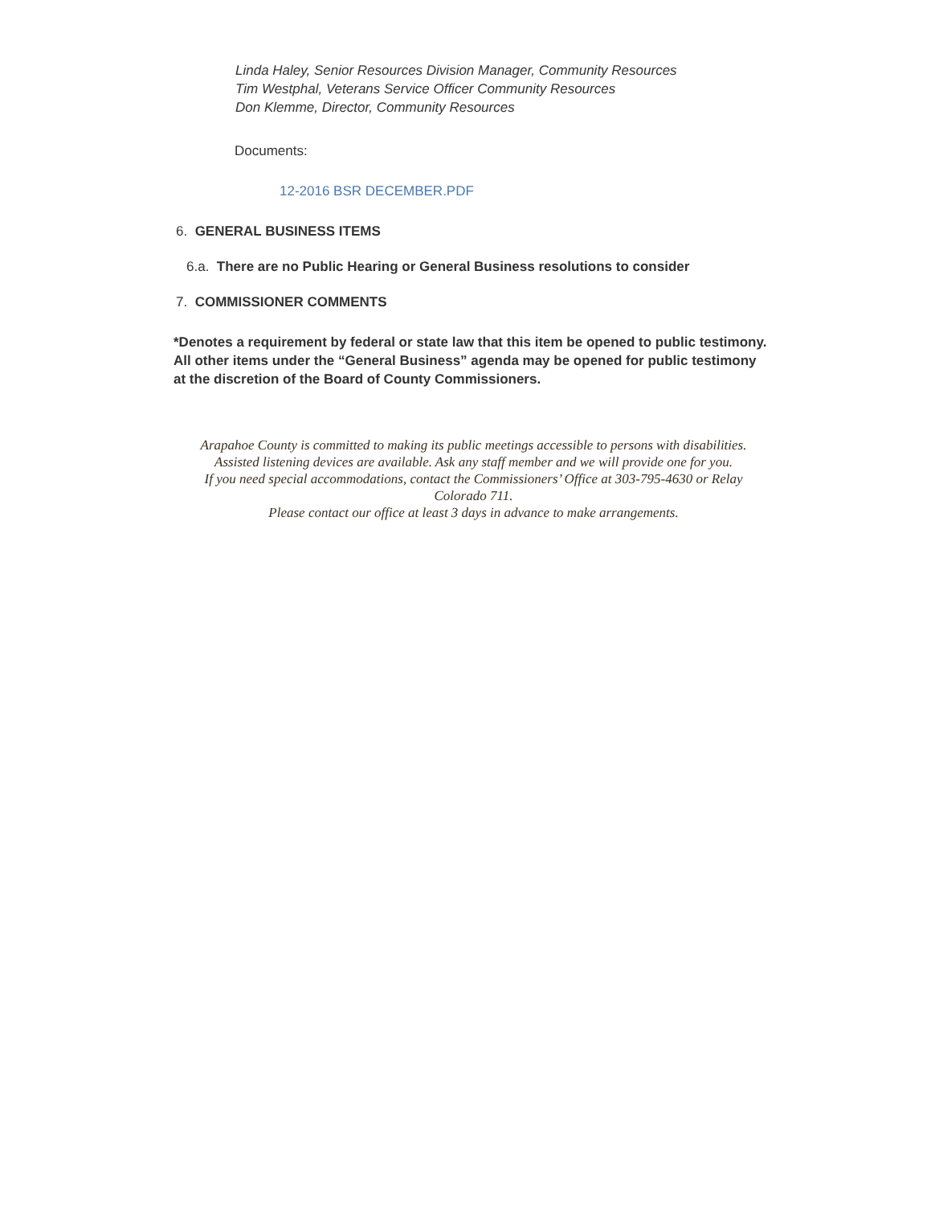Linda Haley, Senior Resources Division Manager, Community Resources
Tim Westphal, Veterans Service Officer Community Resources
Don Klemme, Director, Community Resources
Documents:
12-2016 BSR DECEMBER.PDF
6. GENERAL BUSINESS ITEMS
6.a. There are no Public Hearing or General Business resolutions to consider
7. COMMISSIONER COMMENTS
*Denotes a requirement by federal or state law that this item be opened to public testimony. All other items under the “General Business” agenda may be opened for public testimony at the discretion of the Board of County Commissioners.
Arapahoe County is committed to making its public meetings accessible to persons with disabilities.
Assisted listening devices are available. Ask any staff member and we will provide one for you.
If you need special accommodations, contact the Commissioners’ Office at 303-795-4630 or Relay
Colorado 711.
Please contact our office at least 3 days in advance to make arrangements.